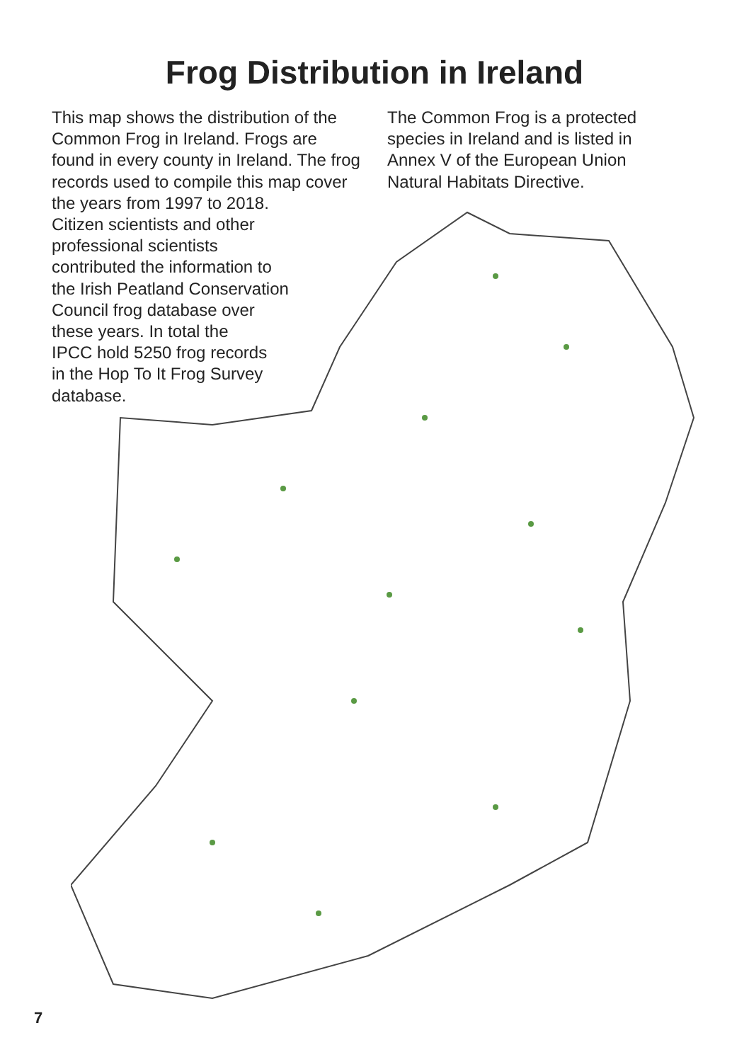Frog Distribution in Ireland
This map shows the distribution of the Common Frog in Ireland. Frogs are found in every county in Ireland. The frog records used to compile this map cover the years from 1997 to 2018.
Citizen scientists and other
professional scientists
contributed the information to
the Irish Peatland Conservation
Council frog database over
these years. In total the
IPCC hold 5250 frog records
in the Hop To It Frog Survey
database.
The Common Frog is a protected species in Ireland and is listed in Annex V of the European Union Natural Habitats Directive.
7